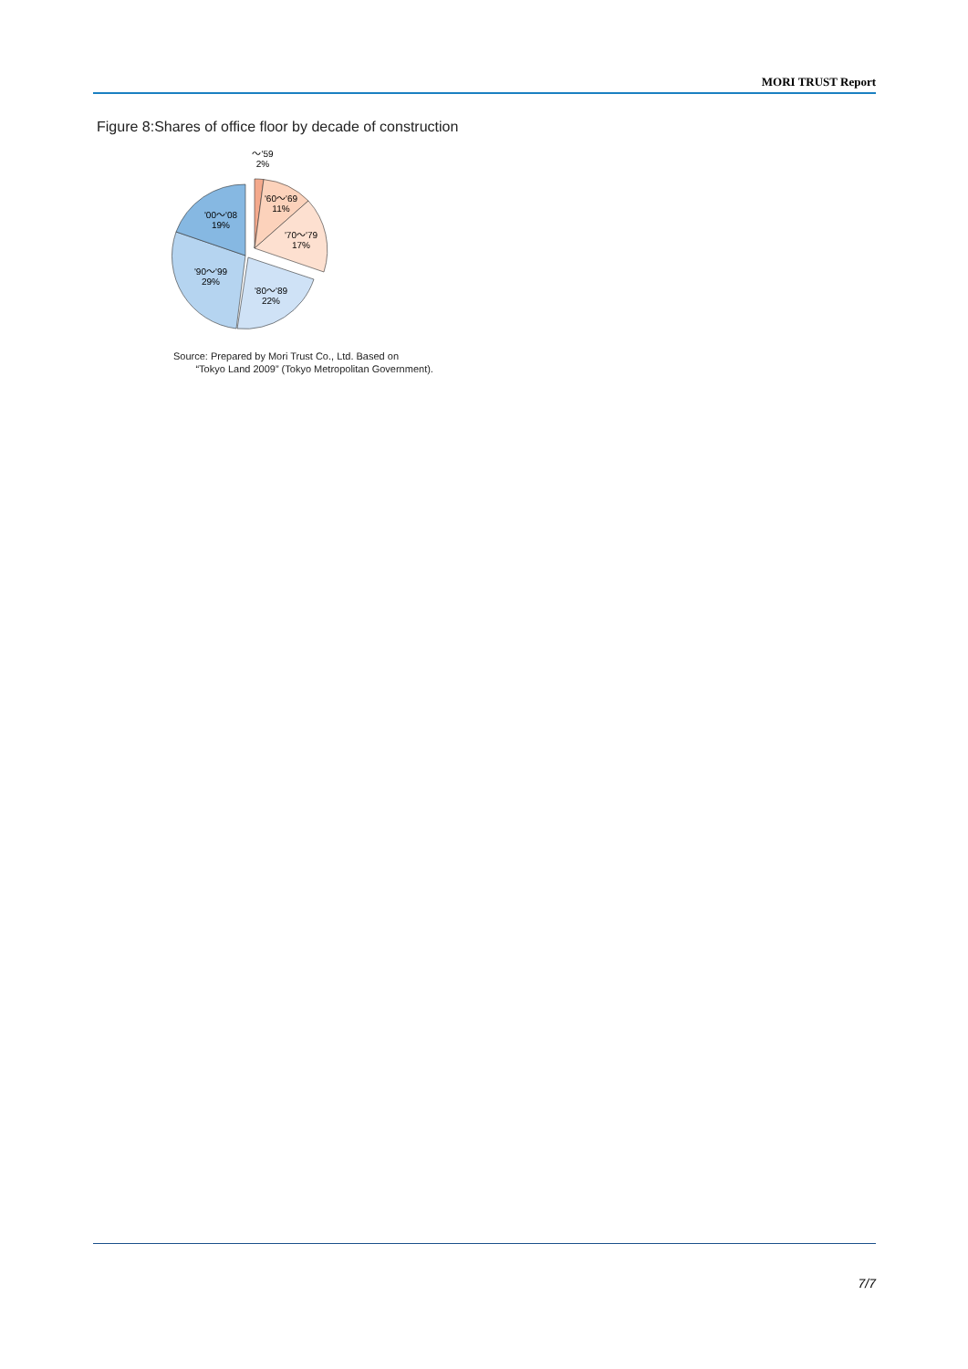MORI TRUST Report
Figure 8:Shares of office floor by decade of construction
～'59
2%
'60～'69
11%
'70～'79
17%
'80～'89
22%
'90～'99
29%
'00～'08
19%
Source: Prepared by Mori Trust Co., Ltd. Based on
“Tokyo Land 2009” (Tokyo Metropolitan Government).
7/7